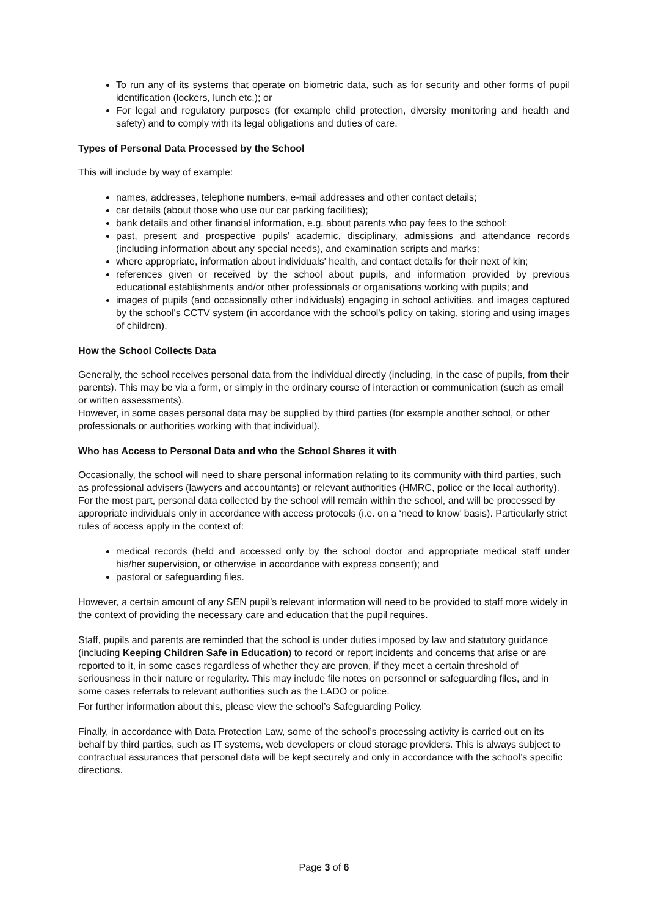To run any of its systems that operate on biometric data, such as for security and other forms of pupil identification (lockers, lunch etc.); or
For legal and regulatory purposes (for example child protection, diversity monitoring and health and safety) and to comply with its legal obligations and duties of care.
Types of Personal Data Processed by the School
This will include by way of example:
names, addresses, telephone numbers, e-mail addresses and other contact details;
car details (about those who use our car parking facilities);
bank details and other financial information, e.g. about parents who pay fees to the school;
past, present and prospective pupils' academic, disciplinary, admissions and attendance records (including information about any special needs), and examination scripts and marks;
where appropriate, information about individuals' health, and contact details for their next of kin;
references given or received by the school about pupils, and information provided by previous educational establishments and/or other professionals or organisations working with pupils; and
images of pupils (and occasionally other individuals) engaging in school activities, and images captured by the school's CCTV system (in accordance with the school's policy on taking, storing and using images of children).
How the School Collects Data
Generally, the school receives personal data from the individual directly (including, in the case of pupils, from their parents). This may be via a form, or simply in the ordinary course of interaction or communication (such as email or written assessments).
However, in some cases personal data may be supplied by third parties (for example another school, or other professionals or authorities working with that individual).
Who has Access to Personal Data and who the School Shares it with
Occasionally, the school will need to share personal information relating to its community with third parties, such as professional advisers (lawyers and accountants) or relevant authorities (HMRC, police or the local authority).
For the most part, personal data collected by the school will remain within the school, and will be processed by appropriate individuals only in accordance with access protocols (i.e. on a ‘need to know’ basis). Particularly strict rules of access apply in the context of:
medical records (held and accessed only by the school doctor and appropriate medical staff under his/her supervision, or otherwise in accordance with express consent); and
pastoral or safeguarding files.
However, a certain amount of any SEN pupil’s relevant information will need to be provided to staff more widely in the context of providing the necessary care and education that the pupil requires.
Staff, pupils and parents are reminded that the school is under duties imposed by law and statutory guidance (including Keeping Children Safe in Education) to record or report incidents and concerns that arise or are reported to it, in some cases regardless of whether they are proven, if they meet a certain threshold of seriousness in their nature or regularity. This may include file notes on personnel or safeguarding files, and in some cases referrals to relevant authorities such as the LADO or police.
For further information about this, please view the school’s Safeguarding Policy.
Finally, in accordance with Data Protection Law, some of the school’s processing activity is carried out on its behalf by third parties, such as IT systems, web developers or cloud storage providers. This is always subject to contractual assurances that personal data will be kept securely and only in accordance with the school’s specific directions.
Page 3 of 6